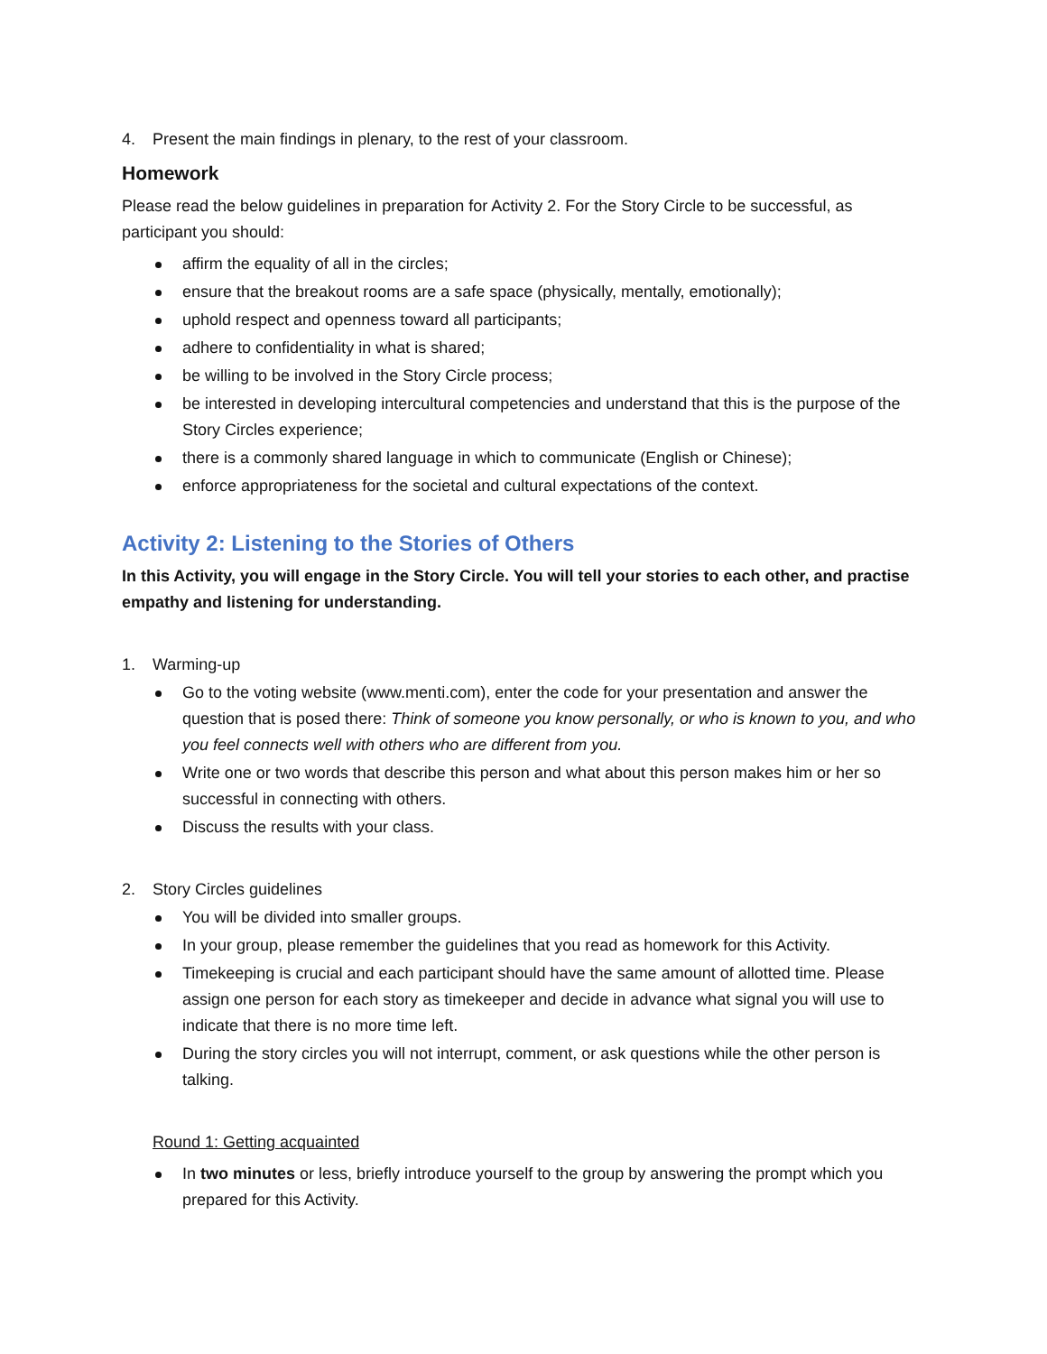4. Present the main findings in plenary, to the rest of your classroom.
Homework
Please read the below guidelines in preparation for Activity 2. For the Story Circle to be successful, as participant you should:
affirm the equality of all in the circles;
ensure that the breakout rooms are a safe space (physically, mentally, emotionally);
uphold respect and openness toward all participants;
adhere to confidentiality in what is shared;
be willing to be involved in the Story Circle process;
be interested in developing intercultural competencies and understand that this is the purpose of the Story Circles experience;
there is a commonly shared language in which to communicate (English or Chinese);
enforce appropriateness for the societal and cultural expectations of the context.
Activity 2: Listening to the Stories of Others
In this Activity, you will engage in the Story Circle. You will tell your stories to each other, and practise empathy and listening for understanding.
1. Warming-up
Go to the voting website (www.menti.com), enter the code for your presentation and answer the question that is posed there: Think of someone you know personally, or who is known to you, and who you feel connects well with others who are different from you.
Write one or two words that describe this person and what about this person makes him or her so successful in connecting with others.
Discuss the results with your class.
2. Story Circles guidelines
You will be divided into smaller groups.
In your group, please remember the guidelines that you read as homework for this Activity.
Timekeeping is crucial and each participant should have the same amount of allotted time. Please assign one person for each story as timekeeper and decide in advance what signal you will use to indicate that there is no more time left.
During the story circles you will not interrupt, comment, or ask questions while the other person is talking.
Round 1: Getting acquainted
In two minutes or less, briefly introduce yourself to the group by answering the prompt which you prepared for this Activity.